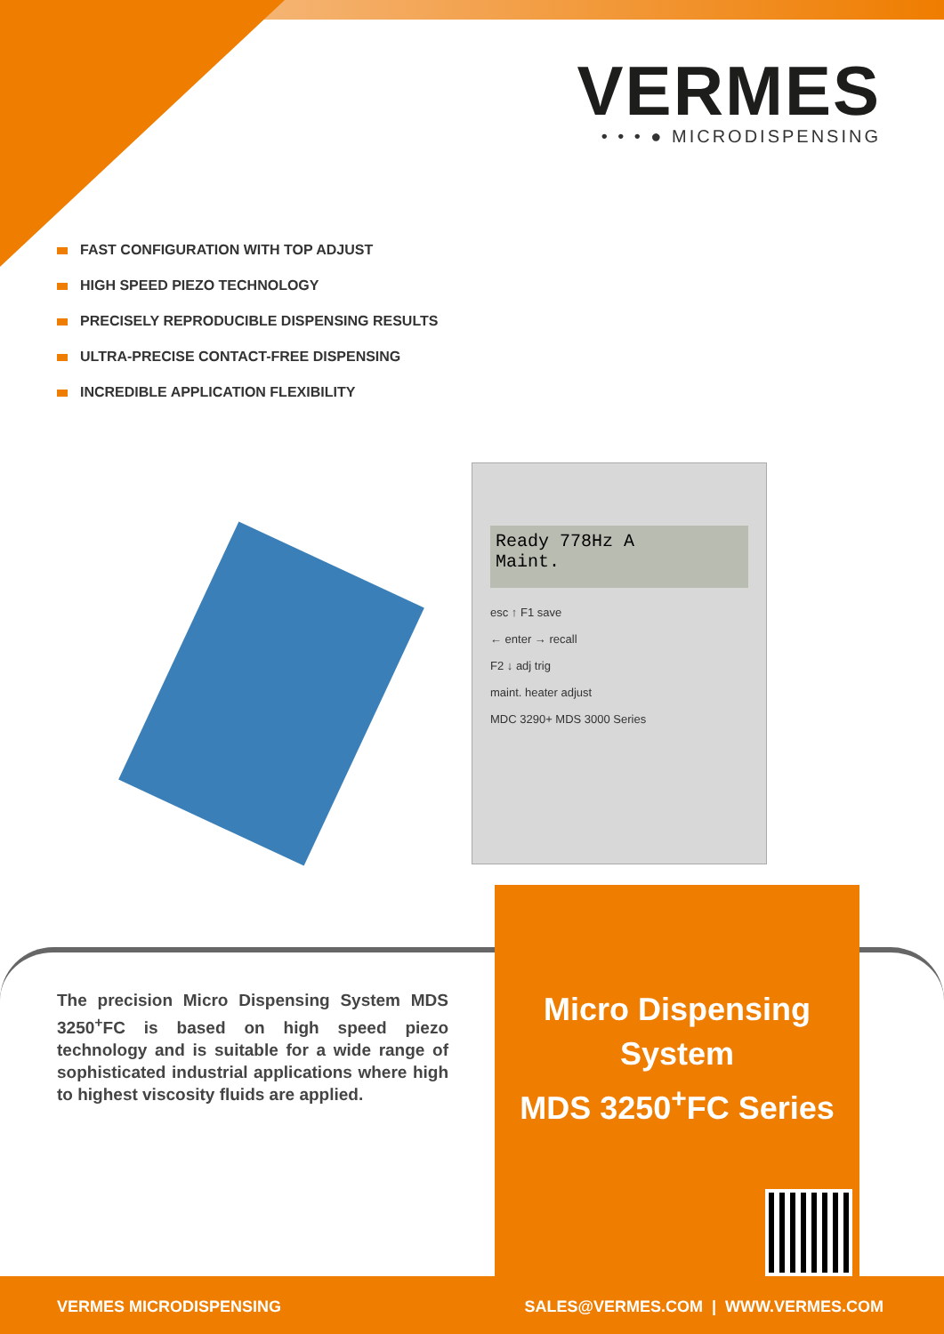VERMES
• • • ● MICRODISPENSING
FAST CONFIGURATION WITH TOP ADJUST
HIGH SPEED PIEZO TECHNOLOGY
PRECISELY REPRODUCIBLE DISPENSING RESULTS
ULTRA-PRECISE CONTACT-FREE DISPENSING
INCREDIBLE APPLICATION FLEXIBILITY
Ready 778Hz A
Maint.
esc ↑ F1 save
← enter → recall
F2 ↓ adj trig
maint. heater adjust
MDC 3290+ MDS 3000 Series
The precision Micro Dispensing System MDS 3250<sup>+</sup>FC is based on high speed piezo technology and is suitable for a wide range of sophisticated industrial applications where high to highest viscosity fluids are applied.
Micro Dispensing System
MDS 3250<sup>+</sup>FC Series
VERMES MICRODISPENSING SALES@VERMES.COM | WWW.VERMES.COM